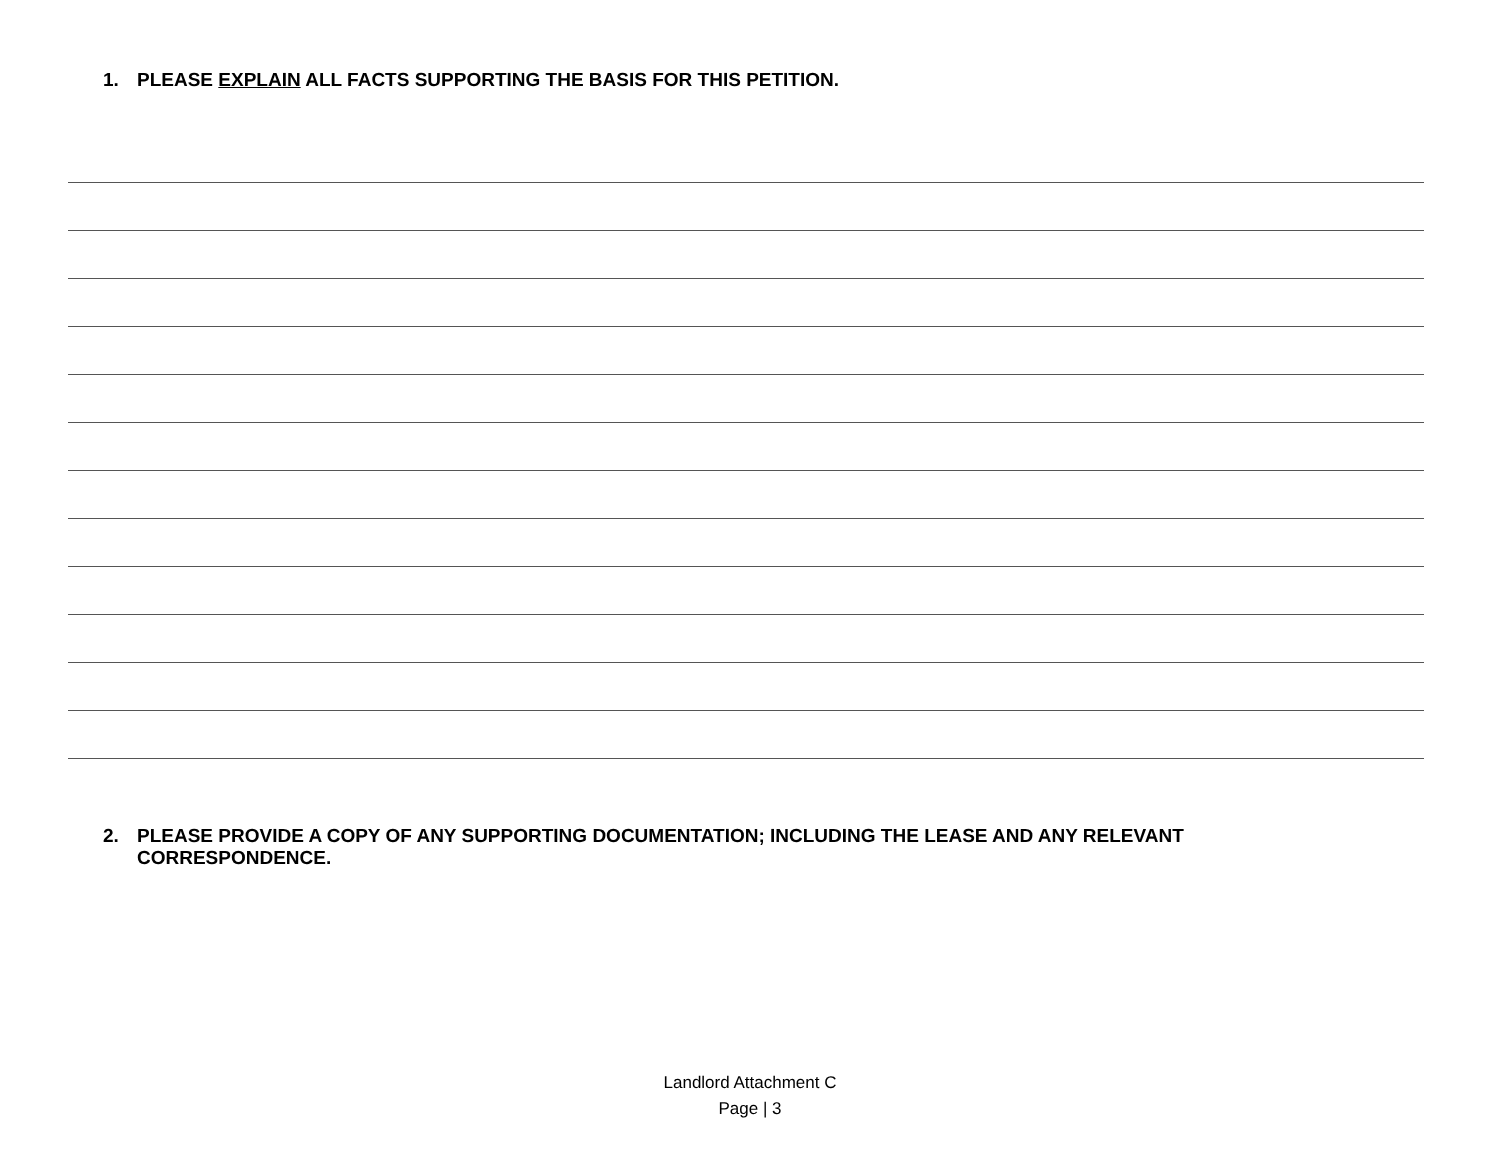1. PLEASE EXPLAIN ALL FACTS SUPPORTING THE BASIS FOR THIS PETITION.
2. PLEASE PROVIDE A COPY OF ANY SUPPORTING DOCUMENTATION; INCLUDING THE LEASE AND ANY RELEVANT CORRESPONDENCE.
Landlord Attachment C
Page | 3